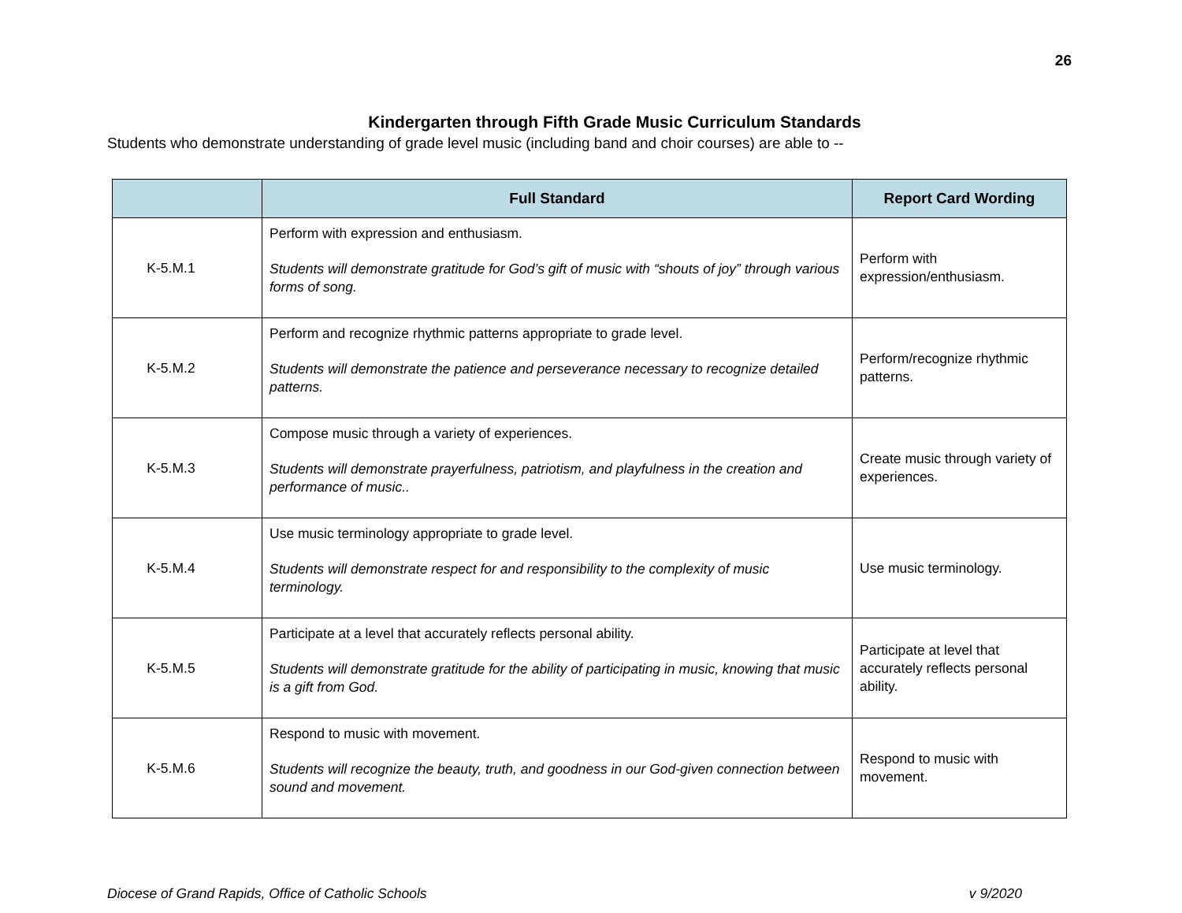26
Kindergarten through Fifth Grade Music Curriculum Standards
Students who demonstrate understanding of grade level music (including band and choir courses) are able to --
| | Full Standard | Report Card Wording |
| --- | --- | --- |
| K-5.M.1 | Perform with expression and enthusiasm. Students will demonstrate gratitude for God’s gift of music with “shouts of joy” through various forms of song. | Perform with expression/enthusiasm. |
| K-5.M.2 | Perform and recognize rhythmic patterns appropriate to grade level. Students will demonstrate the patience and perseverance necessary to recognize detailed patterns. | Perform/recognize rhythmic patterns. |
| K-5.M.3 | Compose music through a variety of experiences. Students will demonstrate prayerfulness, patriotism, and playfulness in the creation and performance of music.. | Create music through variety of experiences. |
| K-5.M.4 | Use music terminology appropriate to grade level. Students will demonstrate respect for and responsibility to the complexity of music terminology. | Use music terminology. |
| K-5.M.5 | Participate at a level that accurately reflects personal ability. Students will demonstrate gratitude for the ability of participating in music, knowing that music is a gift from God. | Participate at level that accurately reflects personal ability. |
| K-5.M.6 | Respond to music with movement. Students will recognize the beauty, truth, and goodness in our God-given connection between sound and movement. | Respond to music with movement. |
Diocese of Grand Rapids, Office of Catholic Schools v 9/2020